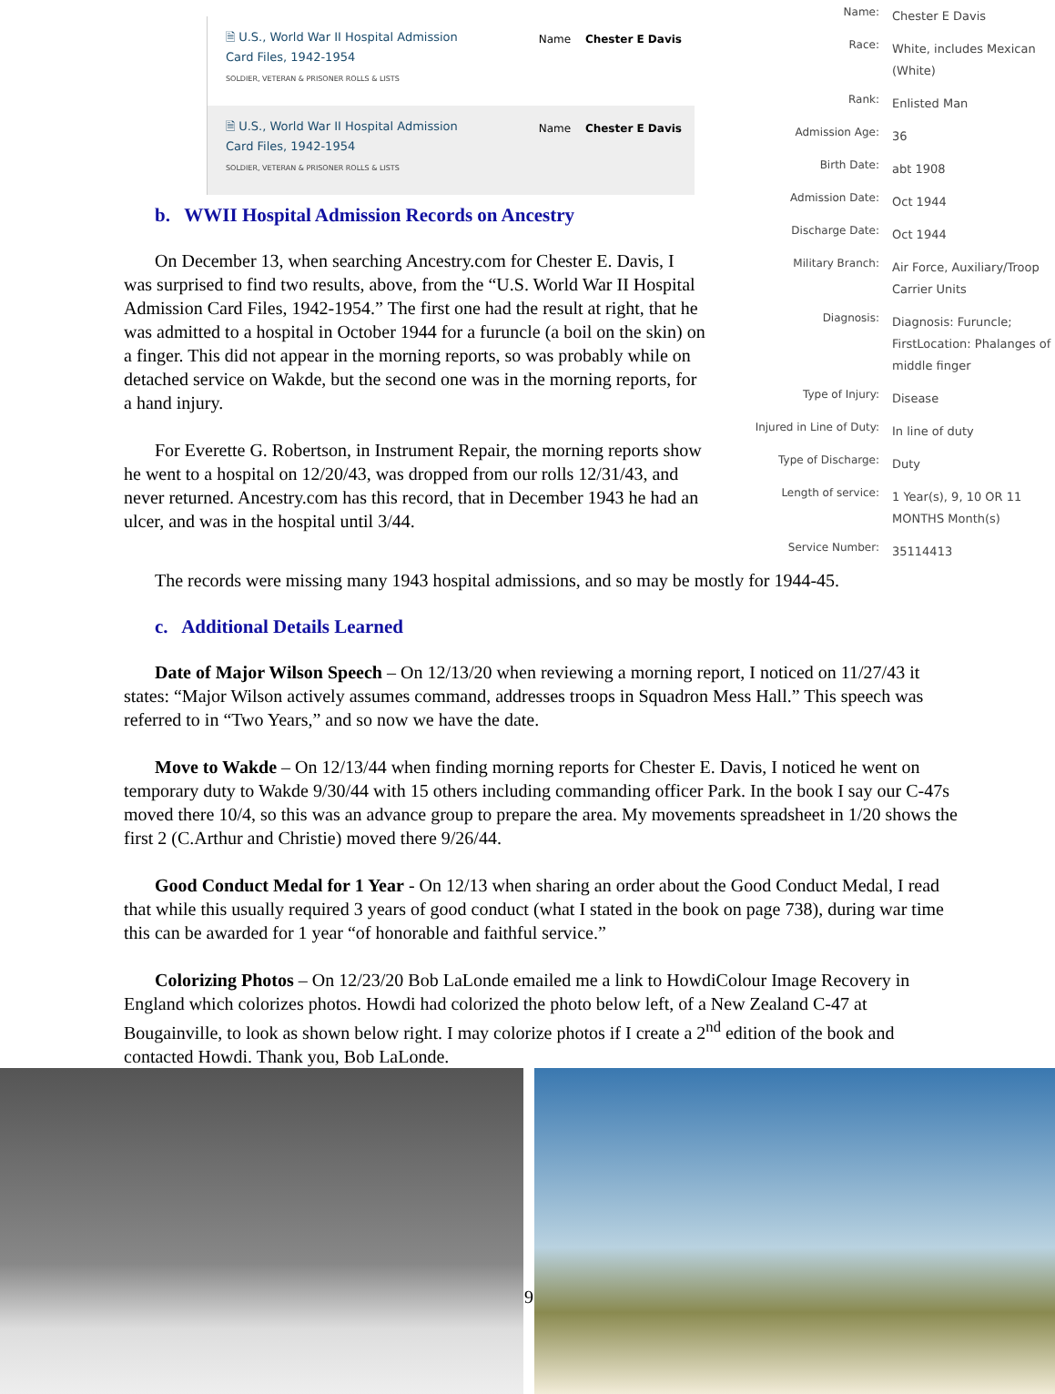🗎 U.S., World War II Hospital Admission
Card Files, 1942-1954
SOLDIER, VETERAN & PRISONER ROLLS & LISTS
Name Chester E Davis
🗎 U.S., World War II Hospital Admission
Card Files, 1942-1954
SOLDIER, VETERAN & PRISONER ROLLS & LISTS
Name Chester E Davis
b. WWII Hospital Admission Records on Ancestry
On December 13, when searching Ancestry.com for Chester E. Davis, I was surprised to find two results, above, from the “U.S. World War II Hospital Admission Card Files, 1942-1954.” The first one had the result at right, that he was admitted to a hospital in October 1944 for a furuncle (a boil on the skin) on a finger. This did not appear in the morning reports, so was probably while on detached service on Wakde, but the second one was in the morning reports, for a hand injury.
For Everette G. Robertson, in Instrument Repair, the morning reports show he went to a hospital on 12/20/43, was dropped from our rolls 12/31/43, and never returned. Ancestry.com has this record, that in December 1943 he had an ulcer, and was in the hospital until 3/44.
| Name: | Chester E Davis |
| Race: | White, includes Mexican (White) |
| Rank: | Enlisted Man |
| Admission Age: | 36 |
| Birth Date: | abt 1908 |
| Admission Date: | Oct 1944 |
| Discharge Date: | Oct 1944 |
| Military Branch: | Air Force, Auxiliary/Troop Carrier Units |
| Diagnosis: | Diagnosis: Furuncle; FirstLocation: Phalanges of middle finger |
| Type of Injury: | Disease |
| Injured in Line of Duty: | In line of duty |
| Type of Discharge: | Duty |
| Length of service: | 1 Year(s), 9, 10 OR 11 MONTHS Month(s) |
| Service Number: | 35114413 |
The records were missing many 1943 hospital admissions, and so may be mostly for 1944-45.
c. Additional Details Learned
Date of Major Wilson Speech – On 12/13/20 when reviewing a morning report, I noticed on 11/27/43 it states: “Major Wilson actively assumes command, addresses troops in Squadron Mess Hall.” This speech was referred to in “Two Years,” and so now we have the date.
Move to Wakde – On 12/13/44 when finding morning reports for Chester E. Davis, I noticed he went on temporary duty to Wakde 9/30/44 with 15 others including commanding officer Park. In the book I say our C-47s moved there 10/4, so this was an advance group to prepare the area. My movements spreadsheet in 1/20 shows the first 2 (C.Arthur and Christie) moved there 9/26/44.
Good Conduct Medal for 1 Year - On 12/13 when sharing an order about the Good Conduct Medal, I read that while this usually required 3 years of good conduct (what I stated in the book on page 738), during war time this can be awarded for 1 year “of honorable and faithful service.”
Colorizing Photos – On 12/23/20 Bob LaLonde emailed me a link to HowdiColour Image Recovery in England which colorizes photos. Howdi had colorized the photo below left, of a New Zealand C-47 at Bougainville, to look as shown below right. I may colorize photos if I create a 2<sup>nd</sup> edition of the book and contacted Howdi. Thank you, Bob LaLonde.
9